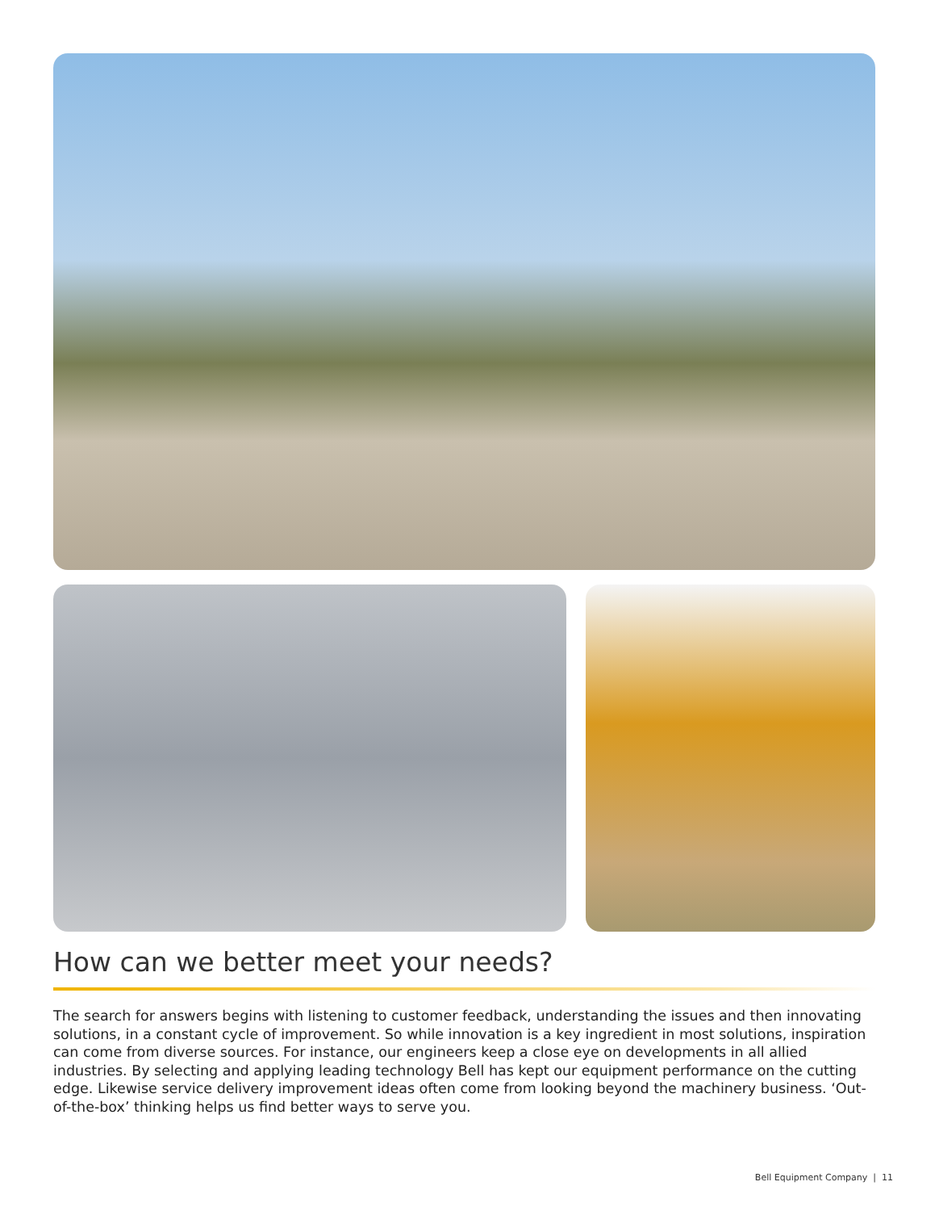How can we better meet your needs?
The search for answers begins with listening to customer feedback, understanding the issues and then innovating solutions, in a constant cycle of improvement. So while innovation is a key ingredient in most solutions, inspiration can come from diverse sources. For instance, our engineers keep a close eye on developments in all allied industries. By selecting and applying leading technology Bell has kept our equipment performance on the cutting edge. Likewise service delivery improvement ideas often come from looking beyond the machinery business. ‘Out-of-the-box’ thinking helps us find better ways to serve you.
Bell Equipment Company | 11